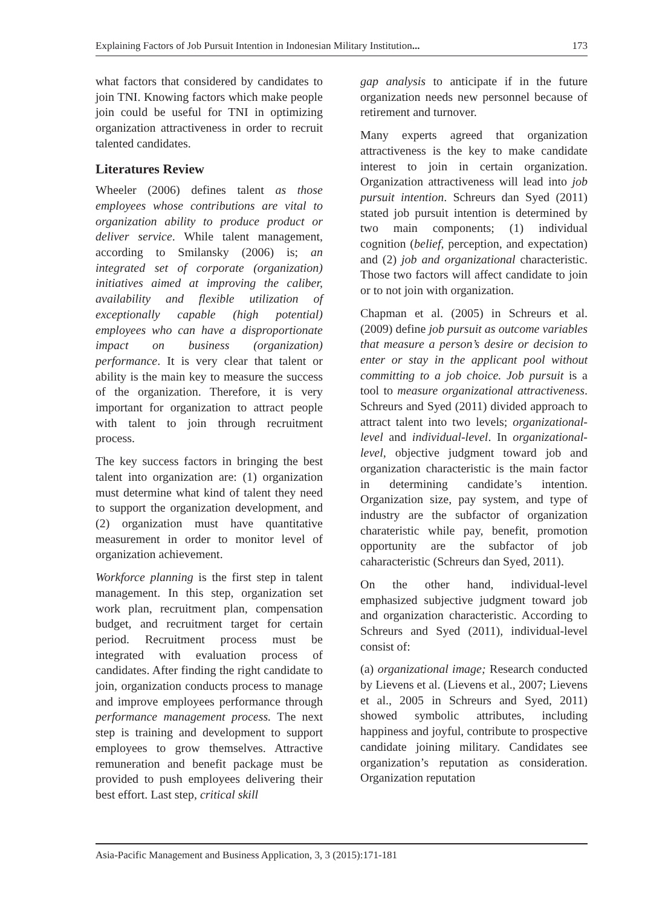Explaining Factors of Job Pursuit Intention in Indonesian Military Institution... 173
what factors that considered by candidates to join TNI. Knowing factors which make people join could be useful for TNI in optimizing organization attractiveness in order to recruit talented candidates.
Literatures Review
Wheeler (2006) defines talent as those employees whose contributions are vital to organization ability to produce product or deliver service. While talent management, according to Smilansky (2006) is; an integrated set of corporate (organization) initiatives aimed at improving the caliber, availability and flexible utilization of exceptionally capable (high potential) employees who can have a disproportionate impact on business (organization) performance. It is very clear that talent or ability is the main key to measure the success of the organization. Therefore, it is very important for organization to attract people with talent to join through recruitment process.
The key success factors in bringing the best talent into organization are: (1) organization must determine what kind of talent they need to support the organization development, and (2) organization must have quantitative measurement in order to monitor level of organization achievement.
Workforce planning is the first step in talent management. In this step, organization set work plan, recruitment plan, compensation budget, and recruitment target for certain period. Recruitment process must be integrated with evaluation process of candidates. After finding the right candidate to join, organization conducts process to manage and improve employees performance through performance management process. The next step is training and development to support employees to grow themselves. Attractive remuneration and benefit package must be provided to push employees delivering their best effort. Last step, critical skill
gap analysis to anticipate if in the future organization needs new personnel because of retirement and turnover.
Many experts agreed that organization attractiveness is the key to make candidate interest to join in certain organization. Organization attractiveness will lead into job pursuit intention. Schreurs dan Syed (2011) stated job pursuit intention is determined by two main components; (1) individual cognition (belief, perception, and expectation) and (2) job and organizational characteristic. Those two factors will affect candidate to join or to not join with organization.
Chapman et al. (2005) in Schreurs et al. (2009) define job pursuit as outcome variables that measure a person’s desire or decision to enter or stay in the applicant pool without committing to a job choice. Job pursuit is a tool to measure organizational attractiveness. Schreurs and Syed (2011) divided approach to attract talent into two levels; organizational-level and individual-level. In organizational-level, objective judgment toward job and organization characteristic is the main factor in determining candidate’s intention. Organization size, pay system, and type of industry are the subfactor of organization charateristic while pay, benefit, promotion opportunity are the subfactor of job caharacteristic (Schreurs dan Syed, 2011).
On the other hand, individual-level emphasized subjective judgment toward job and organization characteristic. According to Schreurs and Syed (2011), individual-level consist of:
(a) organizational image; Research conducted by Lievens et al. (Lievens et al., 2007; Lievens et al., 2005 in Schreurs and Syed, 2011) showed symbolic attributes, including happiness and joyful, contribute to prospective candidate joining military. Candidates see organization’s reputation as consideration. Organization reputation
Asia-Pacific Management and Business Application, 3, 3 (2015):171-181